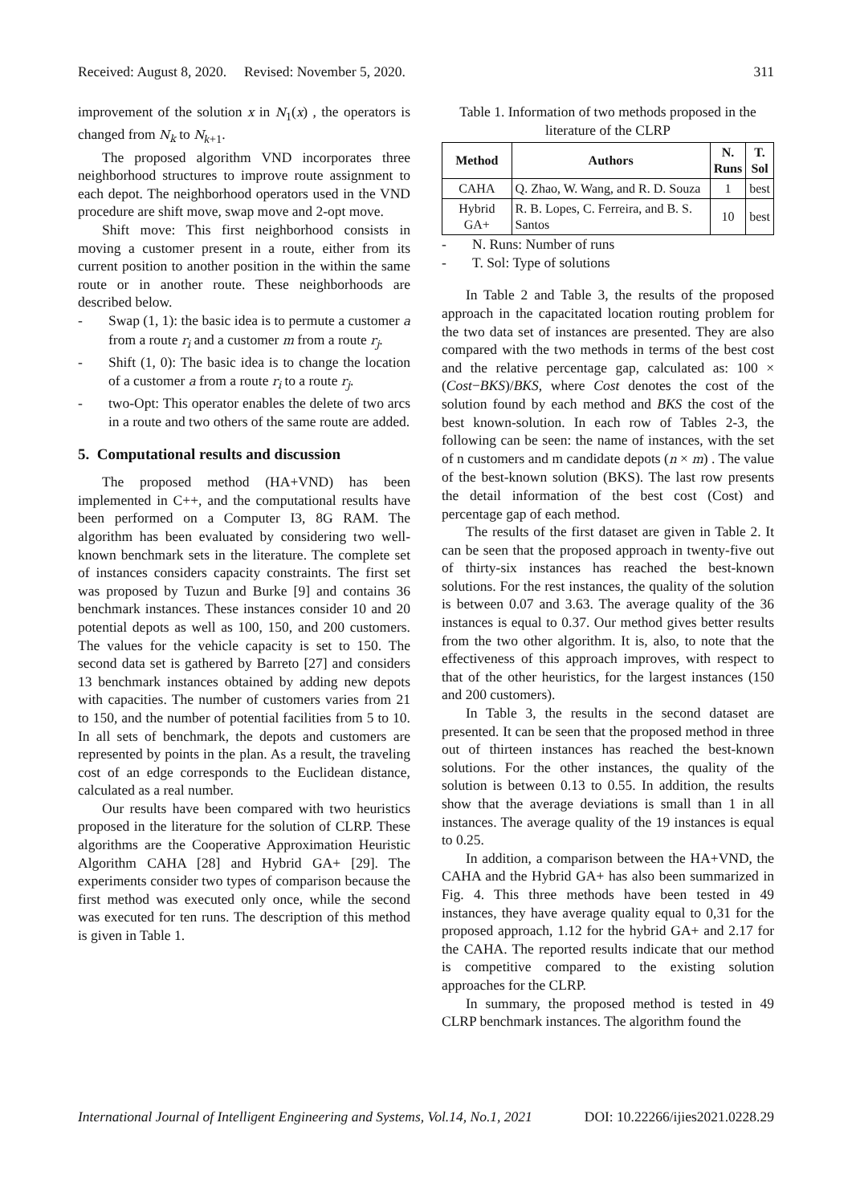Received: August 8, 2020. Revised: November 5, 2020. 311
improvement of the solution x in N<sub>1</sub>(x) , the operators is changed from N<sub>k</sub> to N<sub>k+1</sub>.
The proposed algorithm VND incorporates three neighborhood structures to improve route assignment to each depot. The neighborhood operators used in the VND procedure are shift move, swap move and 2-opt move.
Shift move: This first neighborhood consists in moving a customer present in a route, either from its current position to another position in the within the same route or in another route. These neighborhoods are described below.
- Swap (1, 1): the basic idea is to permute a customer a from a route r<sub>i</sub> and a customer m from a route r<sub>j</sub>.
- Shift (1, 0): The basic idea is to change the location of a customer a from a route r<sub>i</sub> to a route r<sub>j</sub>.
- two-Opt: This operator enables the delete of two arcs in a route and two others of the same route are added.
5. Computational results and discussion
The proposed method (HA+VND) has been implemented in C++, and the computational results have been performed on a Computer I3, 8G RAM. The algorithm has been evaluated by considering two well-known benchmark sets in the literature. The complete set of instances considers capacity constraints. The first set was proposed by Tuzun and Burke [9] and contains 36 benchmark instances. These instances consider 10 and 20 potential depots as well as 100, 150, and 200 customers. The values for the vehicle capacity is set to 150. The second data set is gathered by Barreto [27] and considers 13 benchmark instances obtained by adding new depots with capacities. The number of customers varies from 21 to 150, and the number of potential facilities from 5 to 10. In all sets of benchmark, the depots and customers are represented by points in the plan. As a result, the traveling cost of an edge corresponds to the Euclidean distance, calculated as a real number.
Our results have been compared with two heuristics proposed in the literature for the solution of CLRP. These algorithms are the Cooperative Approximation Heuristic Algorithm CAHA [28] and Hybrid GA+ [29]. The experiments consider two types of comparison because the first method was executed only once, while the second was executed for ten runs. The description of this method is given in Table 1.
Table 1. Information of two methods proposed in the literature of the CLRP
| Method | Authors | N. Runs | T. Sol |
| --- | --- | --- | --- |
| CAHA | Q. Zhao, W. Wang, and R. D. Souza | 1 | best |
| Hybrid GA+ | R. B. Lopes, C. Ferreira, and B. S. Santos | 10 | best |
- N. Runs: Number of runs
- T. Sol: Type of solutions
In Table 2 and Table 3, the results of the proposed approach in the capacitated location routing problem for the two data set of instances are presented. They are also compared with the two methods in terms of the best cost and the relative percentage gap, calculated as: 100 × (Cost−BKS)/BKS, where Cost denotes the cost of the solution found by each method and BKS the cost of the best known-solution. In each row of Tables 2-3, the following can be seen: the name of instances, with the set of n customers and m candidate depots (n × m) . The value of the best-known solution (BKS). The last row presents the detail information of the best cost (Cost) and percentage gap of each method.
The results of the first dataset are given in Table 2. It can be seen that the proposed approach in twenty-five out of thirty-six instances has reached the best-known solutions. For the rest instances, the quality of the solution is between 0.07 and 3.63. The average quality of the 36 instances is equal to 0.37. Our method gives better results from the two other algorithm. It is, also, to note that the effectiveness of this approach improves, with respect to that of the other heuristics, for the largest instances (150 and 200 customers).
In Table 3, the results in the second dataset are presented. It can be seen that the proposed method in three out of thirteen instances has reached the best-known solutions. For the other instances, the quality of the solution is between 0.13 to 0.55. In addition, the results show that the average deviations is small than 1 in all instances. The average quality of the 19 instances is equal to 0.25.
In addition, a comparison between the HA+VND, the CAHA and the Hybrid GA+ has also been summarized in Fig. 4. This three methods have been tested in 49 instances, they have average quality equal to 0,31 for the proposed approach, 1.12 for the hybrid GA+ and 2.17 for the CAHA. The reported results indicate that our method is competitive compared to the existing solution approaches for the CLRP.
In summary, the proposed method is tested in 49 CLRP benchmark instances. The algorithm found the
International Journal of Intelligent Engineering and Systems, Vol.14, No.1, 2021 DOI: 10.22266/ijies2021.0228.29